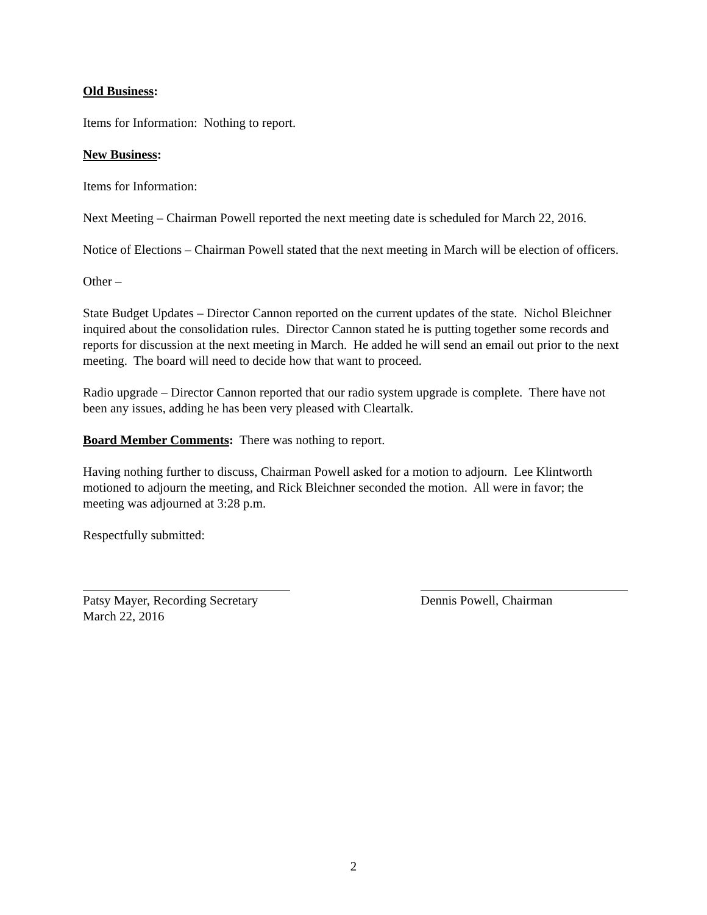Old Business:
Items for Information: Nothing to report.
New Business:
Items for Information:
Next Meeting – Chairman Powell reported the next meeting date is scheduled for March 22, 2016.
Notice of Elections – Chairman Powell stated that the next meeting in March will be election of officers.
Other –
State Budget Updates – Director Cannon reported on the current updates of the state. Nichol Bleichner inquired about the consolidation rules. Director Cannon stated he is putting together some records and reports for discussion at the next meeting in March. He added he will send an email out prior to the next meeting. The board will need to decide how that want to proceed.
Radio upgrade – Director Cannon reported that our radio system upgrade is complete. There have not been any issues, adding he has been very pleased with Cleartalk.
Board Member Comments: There was nothing to report.
Having nothing further to discuss, Chairman Powell asked for a motion to adjourn. Lee Klintworth motioned to adjourn the meeting, and Rick Bleichner seconded the motion. All were in favor; the meeting was adjourned at 3:28 p.m.
Respectfully submitted:
Patsy Mayer, Recording Secretary
March 22, 2016
Dennis Powell, Chairman
2